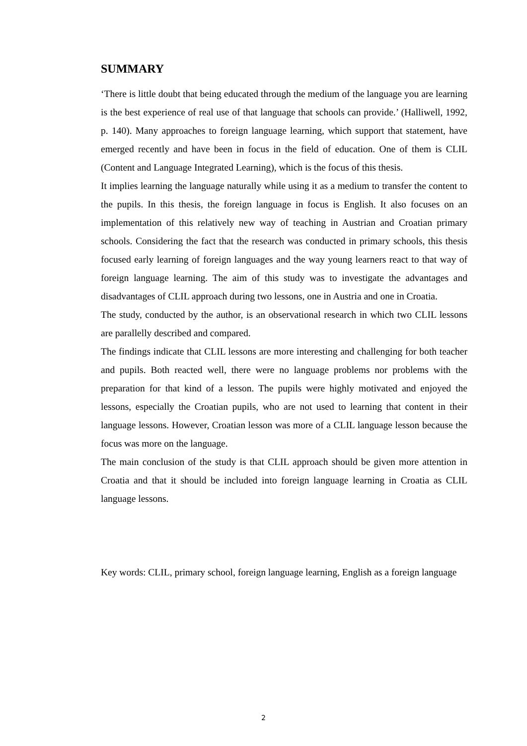SUMMARY
‘There is little doubt that being educated through the medium of the language you are learning is the best experience of real use of that language that schools can provide.’ (Halliwell, 1992, p. 140). Many approaches to foreign language learning, which support that statement, have emerged recently and have been in focus in the field of education. One of them is CLIL (Content and Language Integrated Learning), which is the focus of this thesis.
It implies learning the language naturally while using it as a medium to transfer the content to the pupils. In this thesis, the foreign language in focus is English. It also focuses on an implementation of this relatively new way of teaching in Austrian and Croatian primary schools. Considering the fact that the research was conducted in primary schools, this thesis focused early learning of foreign languages and the way young learners react to that way of foreign language learning. The aim of this study was to investigate the advantages and disadvantages of CLIL approach during two lessons, one in Austria and one in Croatia.
The study, conducted by the author, is an observational research in which two CLIL lessons are parallelly described and compared.
The findings indicate that CLIL lessons are more interesting and challenging for both teacher and pupils. Both reacted well, there were no language problems nor problems with the preparation for that kind of a lesson. The pupils were highly motivated and enjoyed the lessons, especially the Croatian pupils, who are not used to learning that content in their language lessons. However, Croatian lesson was more of a CLIL language lesson because the focus was more on the language.
The main conclusion of the study is that CLIL approach should be given more attention in Croatia and that it should be included into foreign language learning in Croatia as CLIL language lessons.
Key words: CLIL, primary school, foreign language learning, English as a foreign language
2